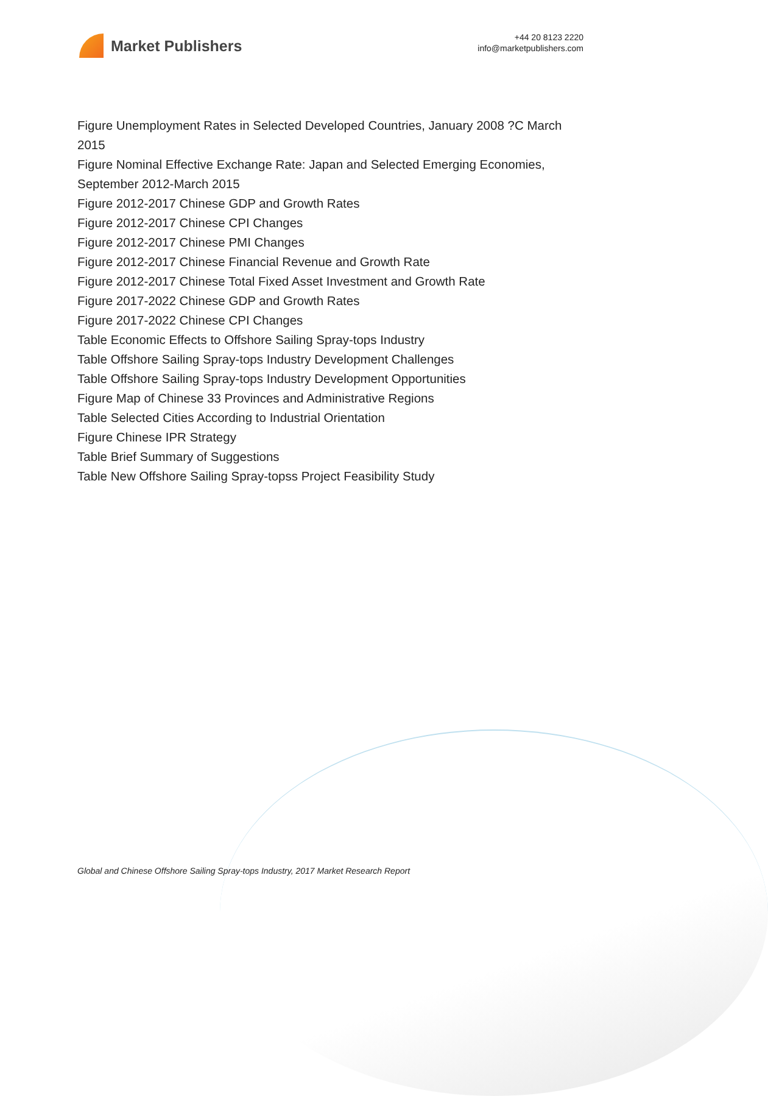Market Publishers
+44 20 8123 2220
info@marketpublishers.com
Figure Unemployment Rates in Selected Developed Countries, January 2008 ?C March 2015
Figure Nominal Effective Exchange Rate: Japan and Selected Emerging Economies, September 2012-March 2015
Figure 2012-2017 Chinese GDP and Growth Rates
Figure 2012-2017 Chinese CPI Changes
Figure 2012-2017 Chinese PMI Changes
Figure 2012-2017 Chinese Financial Revenue and Growth Rate
Figure 2012-2017 Chinese Total Fixed Asset Investment and Growth Rate
Figure 2017-2022 Chinese GDP and Growth Rates
Figure 2017-2022 Chinese CPI Changes
Table Economic Effects to Offshore Sailing Spray-tops Industry
Table Offshore Sailing Spray-tops Industry Development Challenges
Table Offshore Sailing Spray-tops Industry Development Opportunities
Figure Map of Chinese 33 Provinces and Administrative Regions
Table Selected Cities According to Industrial Orientation
Figure Chinese IPR Strategy
Table Brief Summary of Suggestions
Table New Offshore Sailing Spray-topss Project Feasibility Study
Global and Chinese Offshore Sailing Spray-tops Industry, 2017 Market Research Report